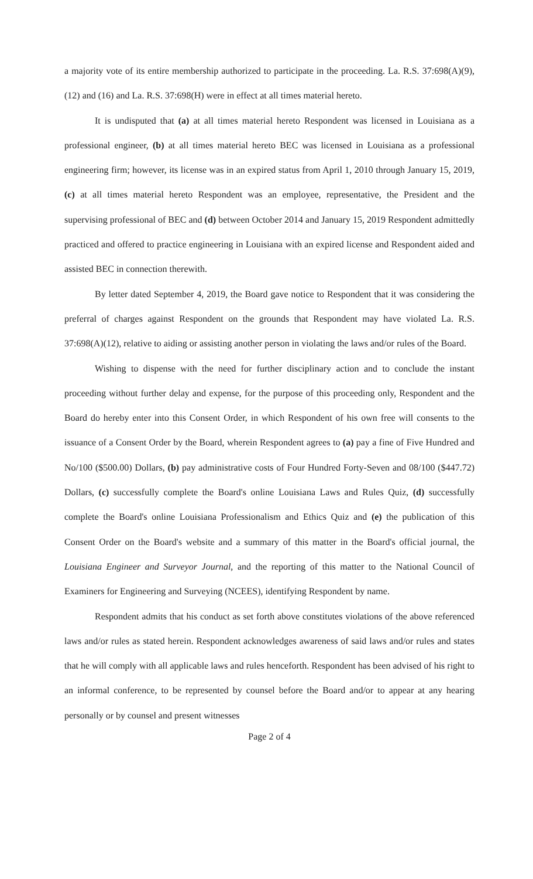a majority vote of its entire membership authorized to participate in the proceeding. La. R.S. 37:698(A)(9), (12) and (16) and La. R.S. 37:698(H) were in effect at all times material hereto.
It is undisputed that (a) at all times material hereto Respondent was licensed in Louisiana as a professional engineer, (b) at all times material hereto BEC was licensed in Louisiana as a professional engineering firm; however, its license was in an expired status from April 1, 2010 through January 15, 2019, (c) at all times material hereto Respondent was an employee, representative, the President and the supervising professional of BEC and (d) between October 2014 and January 15, 2019 Respondent admittedly practiced and offered to practice engineering in Louisiana with an expired license and Respondent aided and assisted BEC in connection therewith.
By letter dated September 4, 2019, the Board gave notice to Respondent that it was considering the preferral of charges against Respondent on the grounds that Respondent may have violated La. R.S. 37:698(A)(12), relative to aiding or assisting another person in violating the laws and/or rules of the Board.
Wishing to dispense with the need for further disciplinary action and to conclude the instant proceeding without further delay and expense, for the purpose of this proceeding only, Respondent and the Board do hereby enter into this Consent Order, in which Respondent of his own free will consents to the issuance of a Consent Order by the Board, wherein Respondent agrees to (a) pay a fine of Five Hundred and No/100 ($500.00) Dollars, (b) pay administrative costs of Four Hundred Forty-Seven and 08/100 ($447.72) Dollars, (c) successfully complete the Board's online Louisiana Laws and Rules Quiz, (d) successfully complete the Board's online Louisiana Professionalism and Ethics Quiz and (e) the publication of this Consent Order on the Board's website and a summary of this matter in the Board's official journal, the Louisiana Engineer and Surveyor Journal, and the reporting of this matter to the National Council of Examiners for Engineering and Surveying (NCEES), identifying Respondent by name.
Respondent admits that his conduct as set forth above constitutes violations of the above referenced laws and/or rules as stated herein. Respondent acknowledges awareness of said laws and/or rules and states that he will comply with all applicable laws and rules henceforth. Respondent has been advised of his right to an informal conference, to be represented by counsel before the Board and/or to appear at any hearing personally or by counsel and present witnesses
Page 2 of 4